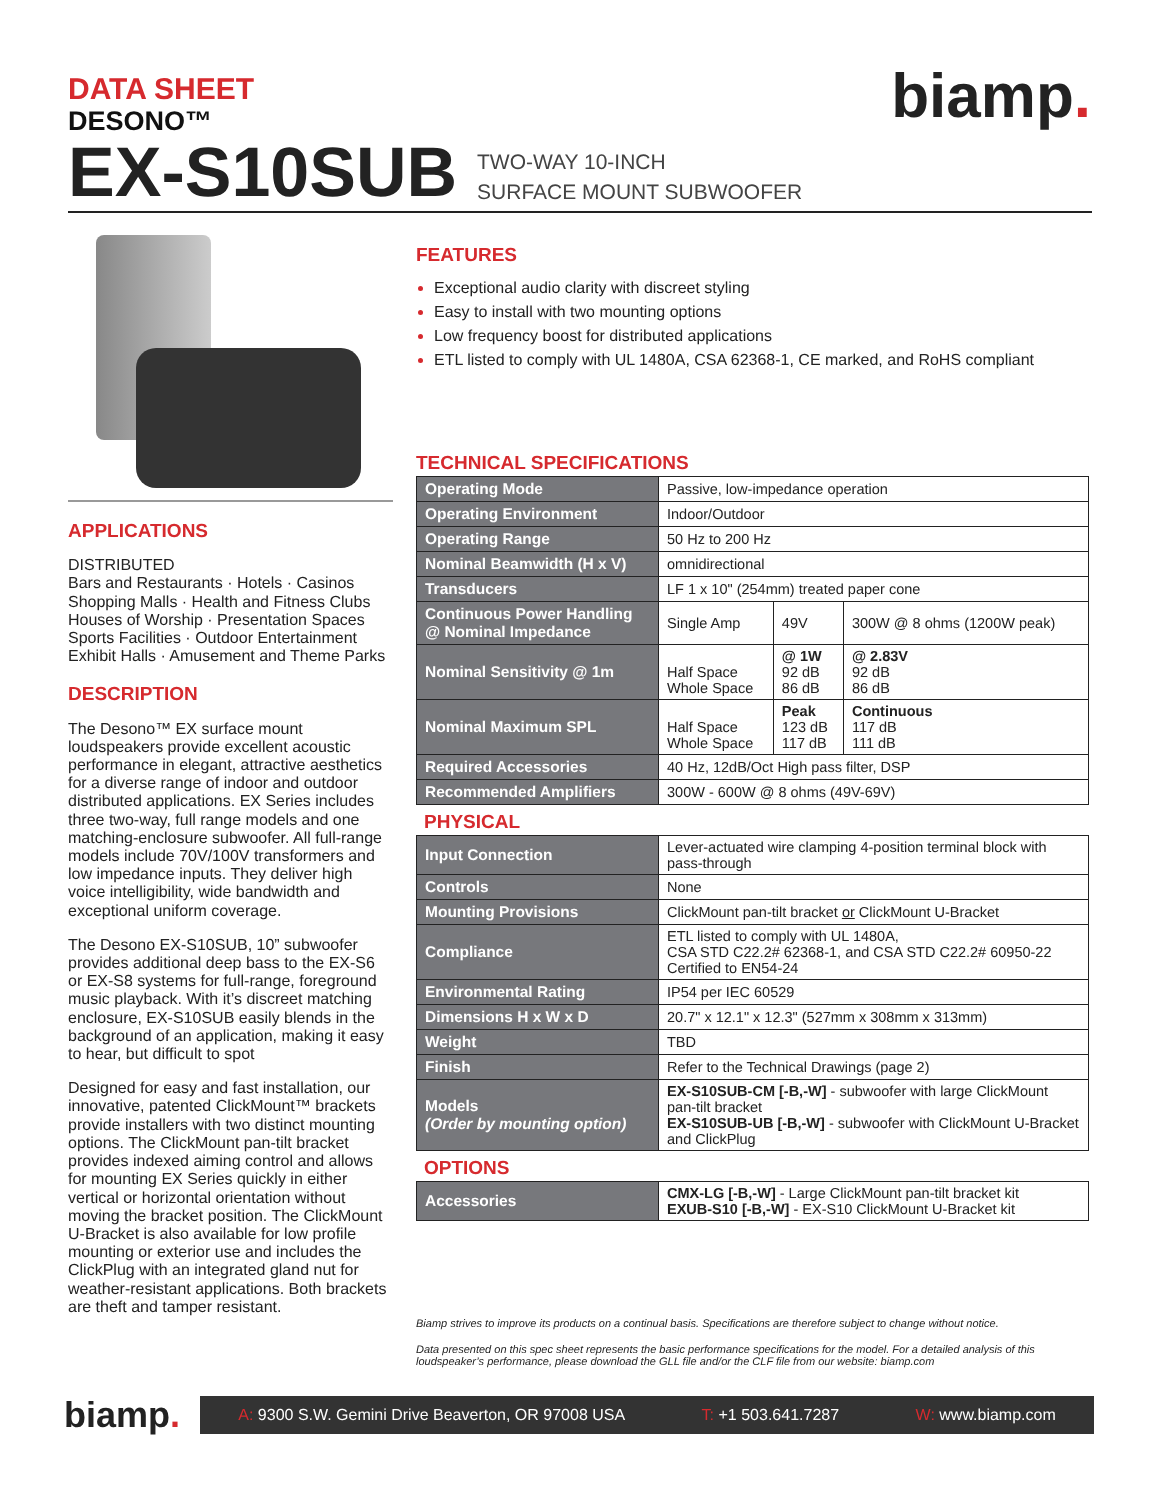DATA SHEET
DESONO™
EX-S10SUB
TWO-WAY 10-INCH
SURFACE MOUNT SUBWOOFER
biamp.
APPLICATIONS
DISTRIBUTED
Bars and Restaurants · Hotels · Casinos
Shopping Malls · Health and Fitness Clubs
Houses of Worship · Presentation Spaces
Sports Facilities · Outdoor Entertainment
Exhibit Halls · Amusement and Theme Parks
DESCRIPTION
The Desono™ EX surface mount loudspeakers provide excellent acoustic performance in elegant, attractive aesthetics for a diverse range of indoor and outdoor distributed applications. EX Series includes three two-way, full range models and one matching-enclosure subwoofer. All full-range models include 70V/100V transformers and low impedance inputs. They deliver high voice intelligibility, wide bandwidth and exceptional uniform coverage.
The Desono EX-S10SUB, 10” subwoofer provides additional deep bass to the EX-S6 or EX-S8 systems for full-range, foreground music playback. With it’s discreet matching enclosure, EX-S10SUB easily blends in the background of an application, making it easy to hear, but difficult to spot
Designed for easy and fast installation, our innovative, patented ClickMount™ brackets provide installers with two distinct mounting options. The ClickMount pan-tilt bracket provides indexed aiming control and allows for mounting EX Series quickly in either vertical or horizontal orientation without moving the bracket position. The ClickMount U-Bracket is also available for low profile mounting or exterior use and includes the ClickPlug with an integrated gland nut for weather-resistant applications. Both brackets are theft and tamper resistant.
FEATURES
Exceptional audio clarity with discreet styling
Easy to install with two mounting options
Low frequency boost for distributed applications
ETL listed to comply with UL 1480A, CSA 62368-1, CE marked, and RoHS compliant
TECHNICAL SPECIFICATIONS
| Operating Mode | Passive, low-impedance operation | | |
| Operating Environment | Indoor/Outdoor | | |
| Operating Range | 50 Hz to 200 Hz | | |
| Nominal Beamwidth (H x V) | omnidirectional | | |
| Transducers | LF 1 x 10" (254mm) treated paper cone | | |
| Continuous Power Handling @ Nominal Impedance | Single Amp | 49V | 300W @ 8 ohms (1200W peak) |
| Nominal Sensitivity @ 1m | Half Space Whole Space | @ 1W 92 dB 86 dB | @ 2.83V 92 dB 86 dB |
| Nominal Maximum SPL | Half Space Whole Space | Peak 123 dB 117 dB | Continuous 117 dB 111 dB |
| Required Accessories | 40 Hz, 12dB/Oct High pass filter, DSP | | |
| Recommended Amplifiers | 300W - 600W @ 8 ohms (49V-69V) | | |
PHYSICAL
| Input Connection | Lever-actuated wire clamping 4-position terminal block with pass-through |
| Controls | None |
| Mounting Provisions | ClickMount pan-tilt bracket or ClickMount U-Bracket |
| Compliance | ETL listed to comply with UL 1480A, CSA STD C22.2# 62368-1, and CSA STD C22.2# 60950-22 Certified to EN54-24 |
| Environmental Rating | IP54 per IEC 60529 |
| Dimensions H x W x D | 20.7" x 12.1" x 12.3" (527mm x 308mm x 313mm) |
| Weight | TBD |
| Finish | Refer to the Technical Drawings (page 2) |
| Models (Order by mounting option) | EX-S10SUB-CM [-B,-W] - subwoofer with large ClickMount pan-tilt bracket EX-S10SUB-UB [-B,-W] - subwoofer with ClickMount U-Bracket and ClickPlug |
OPTIONS
| Accessories | CMX-LG [-B,-W] - Large ClickMount pan-tilt bracket kit EXUB-S10 [-B,-W] - EX-S10 ClickMount U-Bracket kit |
Biamp strives to improve its products on a continual basis. Specifications are therefore subject to change without notice.
Data presented on this spec sheet represents the basic performance specifications for the model. For a detailed analysis of this loudspeaker’s performance, please download the GLL file and/or the CLF file from our website: biamp.com
biamp.
A: 9300 S.W. Gemini Drive Beaverton, OR 97008 USA T: +1 503.641.7287 W: www.biamp.com